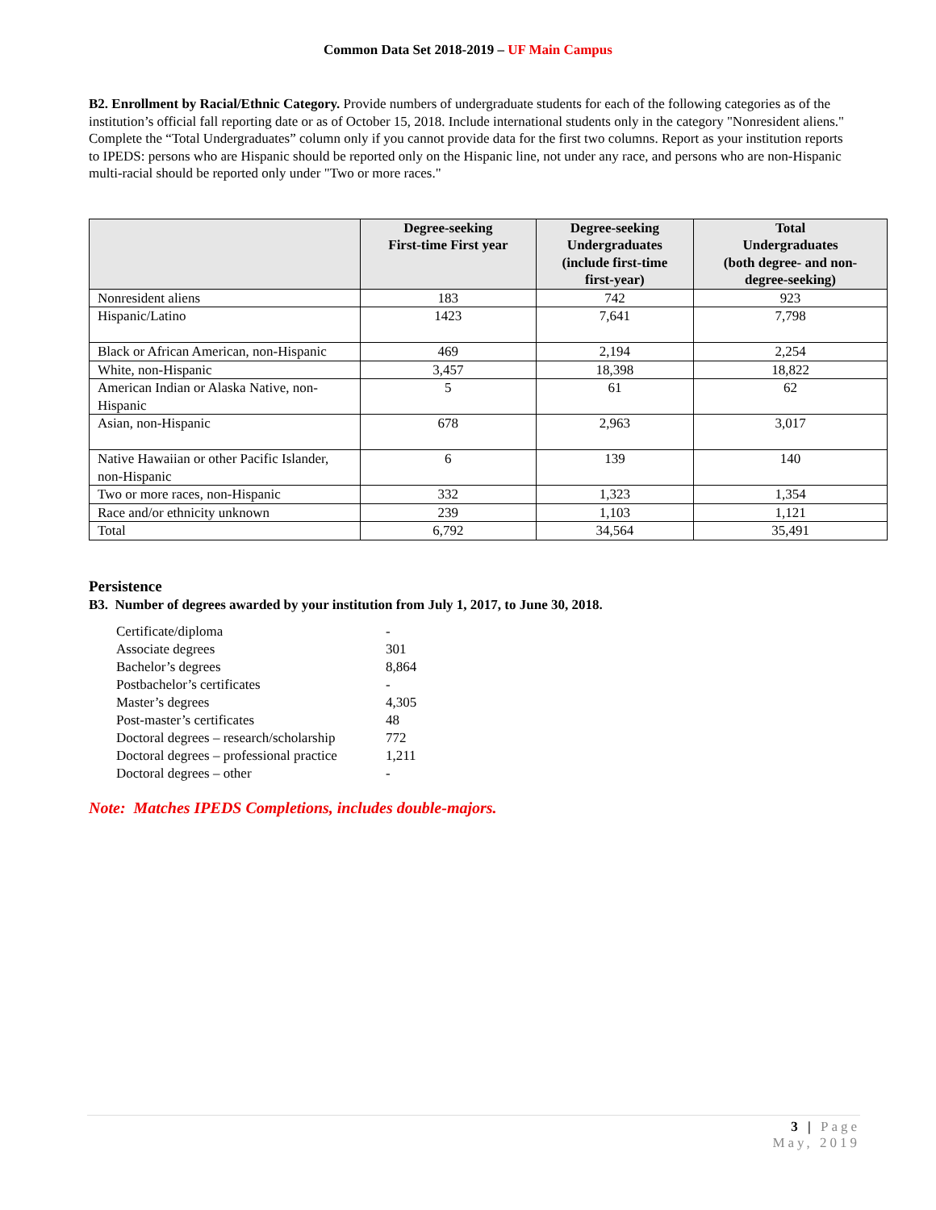Common Data Set 2018-2019 – UF Main Campus
B2. Enrollment by Racial/Ethnic Category. Provide numbers of undergraduate students for each of the following categories as of the institution’s official fall reporting date or as of October 15, 2018. Include international students only in the category "Nonresident aliens." Complete the “Total Undergraduates” column only if you cannot provide data for the first two columns. Report as your institution reports to IPEDS: persons who are Hispanic should be reported only on the Hispanic line, not under any race, and persons who are non-Hispanic multi-racial should be reported only under "Two or more races."
| | Degree-seeking First-time First year | Degree-seeking Undergraduates (include first-time first-year) | Total Undergraduates (both degree- and non- degree-seeking) |
| --- | --- | --- | --- |
| Nonresident aliens | 183 | 742 | 923 |
| Hispanic/Latino | 1423 | 7,641 | 7,798 |
| Black or African American, non-Hispanic | 469 | 2,194 | 2,254 |
| White, non-Hispanic | 3,457 | 18,398 | 18,822 |
| American Indian or Alaska Native, non-Hispanic | 5 | 61 | 62 |
| Asian, non-Hispanic | 678 | 2,963 | 3,017 |
| Native Hawaiian or other Pacific Islander, non-Hispanic | 6 | 139 | 140 |
| Two or more races, non-Hispanic | 332 | 1,323 | 1,354 |
| Race and/or ethnicity unknown | 239 | 1,103 | 1,121 |
| Total | 6,792 | 34,564 | 35,491 |
Persistence
B3. Number of degrees awarded by your institution from July 1, 2017, to June 30, 2018.
| Certificate/diploma | - |
| Associate degrees | 301 |
| Bachelor’s degrees | 8,864 |
| Postbachelor’s certificates | - |
| Master’s degrees | 4,305 |
| Post-master’s certificates | 48 |
| Doctoral degrees – research/scholarship | 772 |
| Doctoral degrees – professional practice | 1,211 |
| Doctoral degrees – other | - |
Note: Matches IPEDS Completions, includes double-majors.
3 | Page
May, 2019